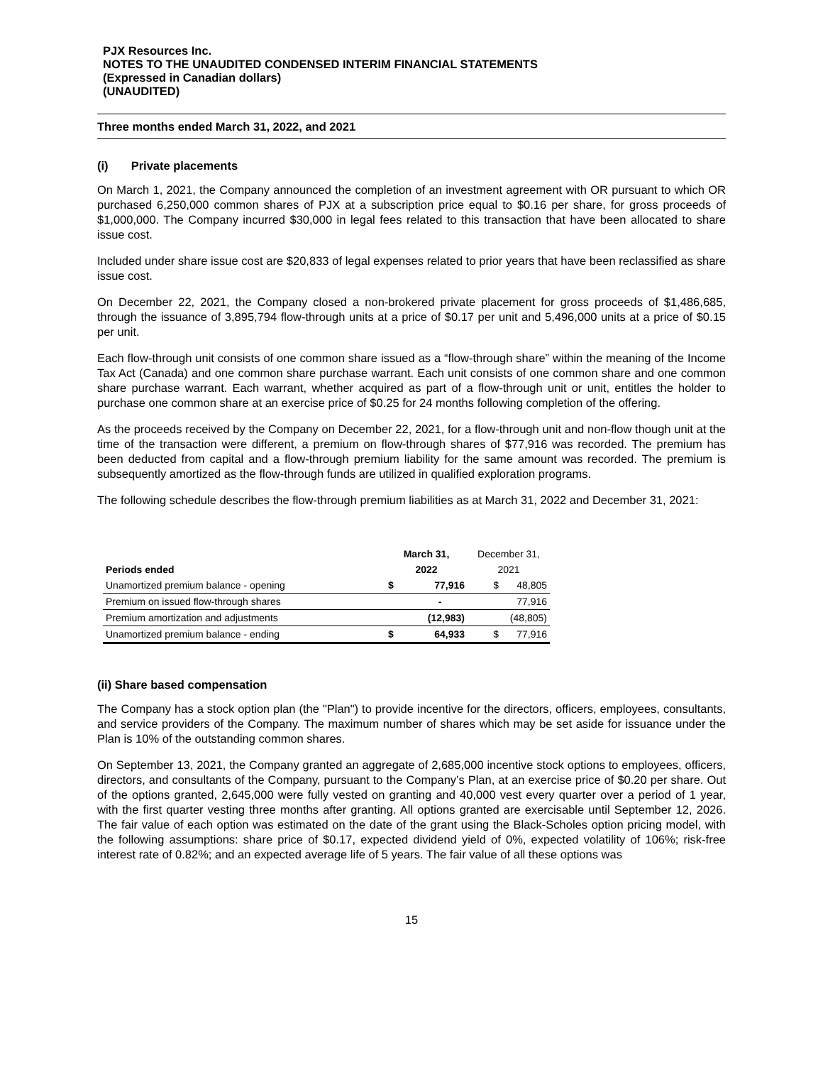PJX Resources Inc.
NOTES TO THE UNAUDITED CONDENSED INTERIM FINANCIAL STATEMENTS
(Expressed in Canadian dollars)
(UNAUDITED)
Three months ended March 31, 2022, and 2021
(i) Private placements
On March 1, 2021, the Company announced the completion of an investment agreement with OR pursuant to which OR purchased 6,250,000 common shares of PJX at a subscription price equal to $0.16 per share, for gross proceeds of $1,000,000. The Company incurred $30,000 in legal fees related to this transaction that have been allocated to share issue cost.
Included under share issue cost are $20,833 of legal expenses related to prior years that have been reclassified as share issue cost.
On December 22, 2021, the Company closed a non-brokered private placement for gross proceeds of $1,486,685, through the issuance of 3,895,794 flow-through units at a price of $0.17 per unit and 5,496,000 units at a price of $0.15 per unit.
Each flow-through unit consists of one common share issued as a “flow-through share” within the meaning of the Income Tax Act (Canada) and one common share purchase warrant. Each unit consists of one common share and one common share purchase warrant. Each warrant, whether acquired as part of a flow-through unit or unit, entitles the holder to purchase one common share at an exercise price of $0.25 for 24 months following completion of the offering.
As the proceeds received by the Company on December 22, 2021, for a flow-through unit and non-flow though unit at the time of the transaction were different, a premium on flow-through shares of $77,916 was recorded. The premium has been deducted from capital and a flow-through premium liability for the same amount was recorded. The premium is subsequently amortized as the flow-through funds are utilized in qualified exploration programs.
The following schedule describes the flow-through premium liabilities as at March 31, 2022 and December 31, 2021:
| | March 31, | | December 31, | |
| --- | --- | --- | --- | --- |
| Periods ended | 2022 | | 2021 | |
| Unamortized premium balance - opening | $ | 77,916 | $ | 48,805 |
| Premium on issued flow-through shares | | - | | 77,916 |
| Premium amortization and adjustments | | (12,983) | | (48,805) |
| Unamortized premium balance - ending | $ | 64,933 | $ | 77,916 |
(ii) Share based compensation
The Company has a stock option plan (the "Plan") to provide incentive for the directors, officers, employees, consultants, and service providers of the Company. The maximum number of shares which may be set aside for issuance under the Plan is 10% of the outstanding common shares.
On September 13, 2021, the Company granted an aggregate of 2,685,000 incentive stock options to employees, officers, directors, and consultants of the Company, pursuant to the Company’s Plan, at an exercise price of $0.20 per share. Out of the options granted, 2,645,000 were fully vested on granting and 40,000 vest every quarter over a period of 1 year, with the first quarter vesting three months after granting. All options granted are exercisable until September 12, 2026. The fair value of each option was estimated on the date of the grant using the Black-Scholes option pricing model, with the following assumptions: share price of $0.17, expected dividend yield of 0%, expected volatility of 106%; risk-free interest rate of 0.82%; and an expected average life of 5 years. The fair value of all these options was
15